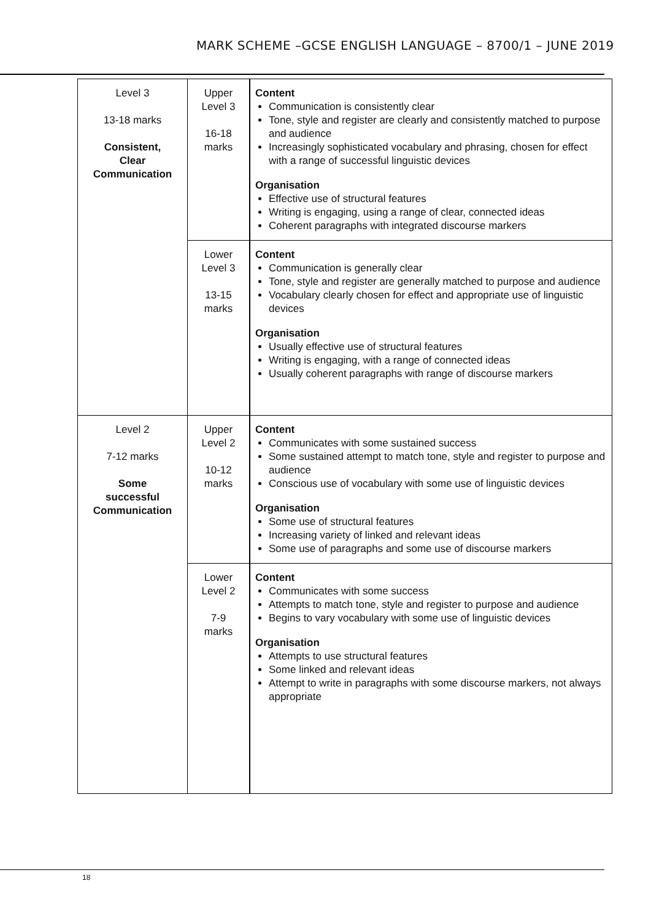MARK SCHEME –GCSE ENGLISH LANGUAGE – 8700/1 – JUNE 2019
| Level 3 13-18 marks Consistent, Clear Communication | Upper Level 3 16-18 marks | Content Communication is consistently clear Tone, style and register are clearly and consistently matched to purpose and audience Increasingly sophisticated vocabulary and phrasing, chosen for effect with a range of successful linguistic devices Organisation Effective use of structural features Writing is engaging, using a range of clear, connected ideas Coherent paragraphs with integrated discourse markers |
| | Lower Level 3 13-15 marks | Content Communication is generally clear Tone, style and register are generally matched to purpose and audience Vocabulary clearly chosen for effect and appropriate use of linguistic devices Organisation Usually effective use of structural features Writing is engaging, with a range of connected ideas Usually coherent paragraphs with range of discourse markers |
| Level 2 7-12 marks Some successful Communication | Upper Level 2 10-12 marks | Content Communicates with some sustained success Some sustained attempt to match tone, style and register to purpose and audience Conscious use of vocabulary with some use of linguistic devices Organisation Some use of structural features Increasing variety of linked and relevant ideas Some use of paragraphs and some use of discourse markers |
| | Lower Level 2 7-9 marks | Content Communicates with some success Attempts to match tone, style and register to purpose and audience Begins to vary vocabulary with some use of linguistic devices Organisation Attempts to use structural features Some linked and relevant ideas Attempt to write in paragraphs with some discourse markers, not always appropriate |
18